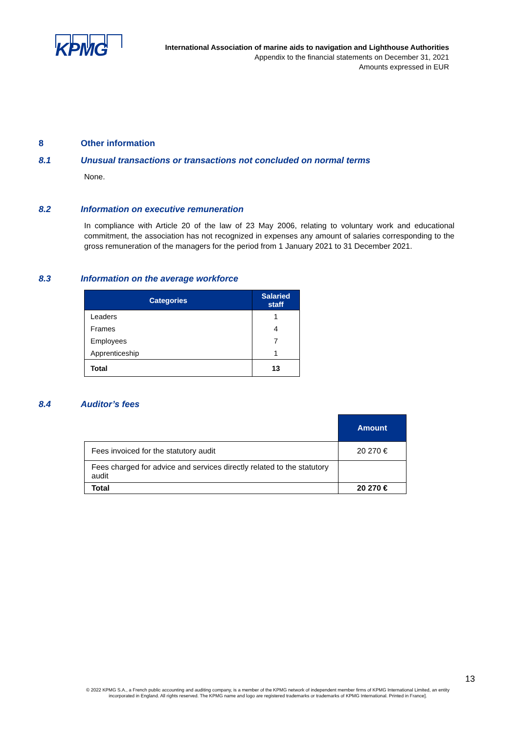KPMG
International Association of marine aids to navigation and Lighthouse Authorities
Appendix to the financial statements on December 31, 2021
Amounts expressed in EUR
8 Other information
8.1 Unusual transactions or transactions not concluded on normal terms
None.
8.2 Information on executive remuneration
In compliance with Article 20 of the law of 23 May 2006, relating to voluntary work and educational commitment, the association has not recognized in expenses any amount of salaries corresponding to the gross remuneration of the managers for the period from 1 January 2021 to 31 December 2021.
8.3 Information on the average workforce
| Categories | Salaried staff |
| --- | --- |
| Leaders | 1 |
| Frames | 4 |
| Employees | 7 |
| Apprenticeship | 1 |
| Total | 13 |
8.4 Auditor’s fees
| | Amount |
| Fees invoiced for the statutory audit | 20 270 € |
| Fees charged for advice and services directly related to the statutory audit | |
| Total | 20 270 € |
13
© 2022 KPMG S.A., a French public accounting and auditing company, is a member of the KPMG network of independent member firms of KPMG International Limited, an entity incorporated in England. All rights reserved. The KPMG name and logo are registered trademarks or trademarks of KPMG International. Printed in France].